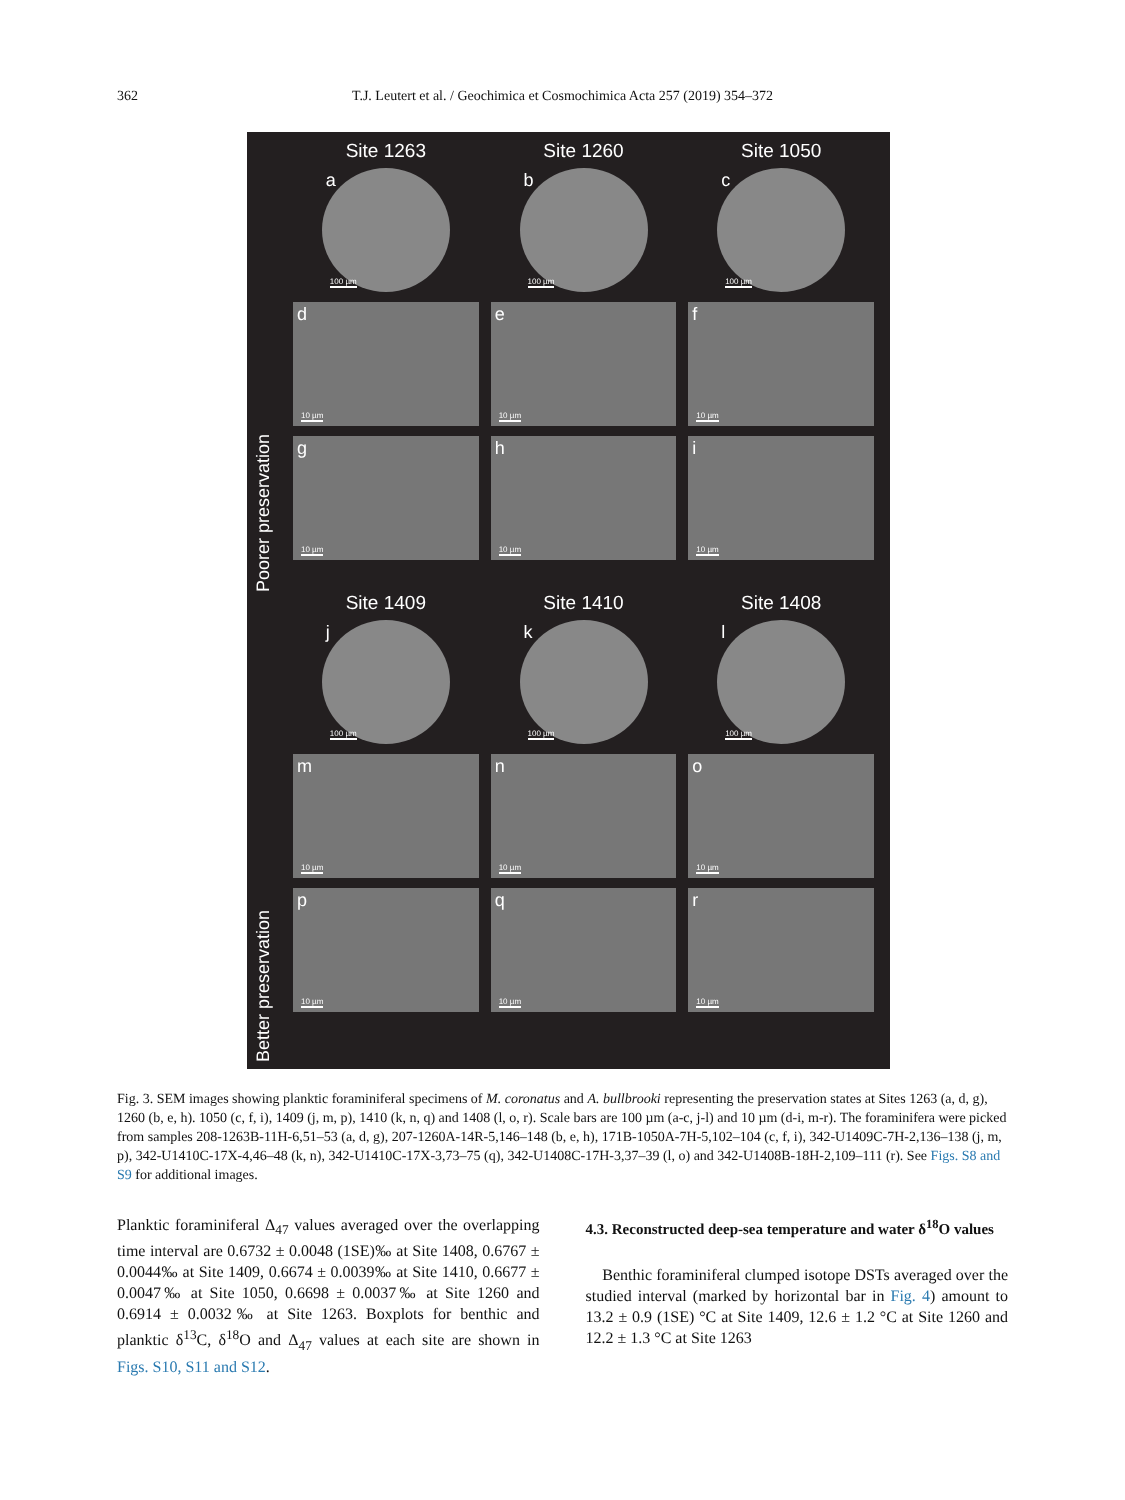362
T.J. Leutert et al. / Geochimica et Cosmochimica Acta 257 (2019) 354–372
Poorer preservation
Site 1263
a
100 µm
d
10 µm
g
10 µm
Site 1260
b
100 µm
e
10 µm
h
10 µm
Site 1050
c
100 µm
f
10 µm
i
10 µm
Better preservation
Site 1409
j
100 µm
m
10 µm
p
10 µm
Site 1410
k
100 µm
n
10 µm
q
10 µm
Site 1408
l
100 µm
o
10 µm
r
10 µm
Fig. 3. SEM images showing planktic foraminiferal specimens of M. coronatus and A. bullbrooki representing the preservation states at Sites 1263 (a, d, g), 1260 (b, e, h). 1050 (c, f, i), 1409 (j, m, p), 1410 (k, n, q) and 1408 (l, o, r). Scale bars are 100 µm (a-c, j-l) and 10 µm (d-i, m-r). The foraminifera were picked from samples 208-1263B-11H-6,51–53 (a, d, g), 207-1260A-14R-5,146–148 (b, e, h), 171B-1050A-7H-5,102–104 (c, f, i), 342-U1409C-7H-2,136–138 (j, m, p), 342-U1410C-17X-4,46–48 (k, n), 342-U1410C-17X-3,73–75 (q), 342-U1408C-17H-3,37–39 (l, o) and 342-U1408B-18H-2,109–111 (r). See Figs. S8 and S9 for additional images.
Planktic foraminiferal Δ<sub>47</sub> values averaged over the overlapping time interval are 0.6732 ± 0.0048 (1SE)‰ at Site 1408, 0.6767 ± 0.0044‰ at Site 1409, 0.6674 ± 0.0039‰ at Site 1410, 0.6677 ± 0.0047‰ at Site 1050, 0.6698 ± 0.0037‰ at Site 1260 and 0.6914 ± 0.0032‰ at Site 1263. Boxplots for benthic and planktic δ<sup>13</sup>C, δ<sup>18</sup>O and Δ<sub>47</sub> values at each site are shown in Figs. S10, S11 and S12.
4.3. Reconstructed deep-sea temperature and water δ<sup>18</sup>O values
Benthic foraminiferal clumped isotope DSTs averaged over the studied interval (marked by horizontal bar in Fig. 4) amount to 13.2 ± 0.9 (1SE) °C at Site 1409, 12.6 ± 1.2 °C at Site 1260 and 12.2 ± 1.3 °C at Site 1263